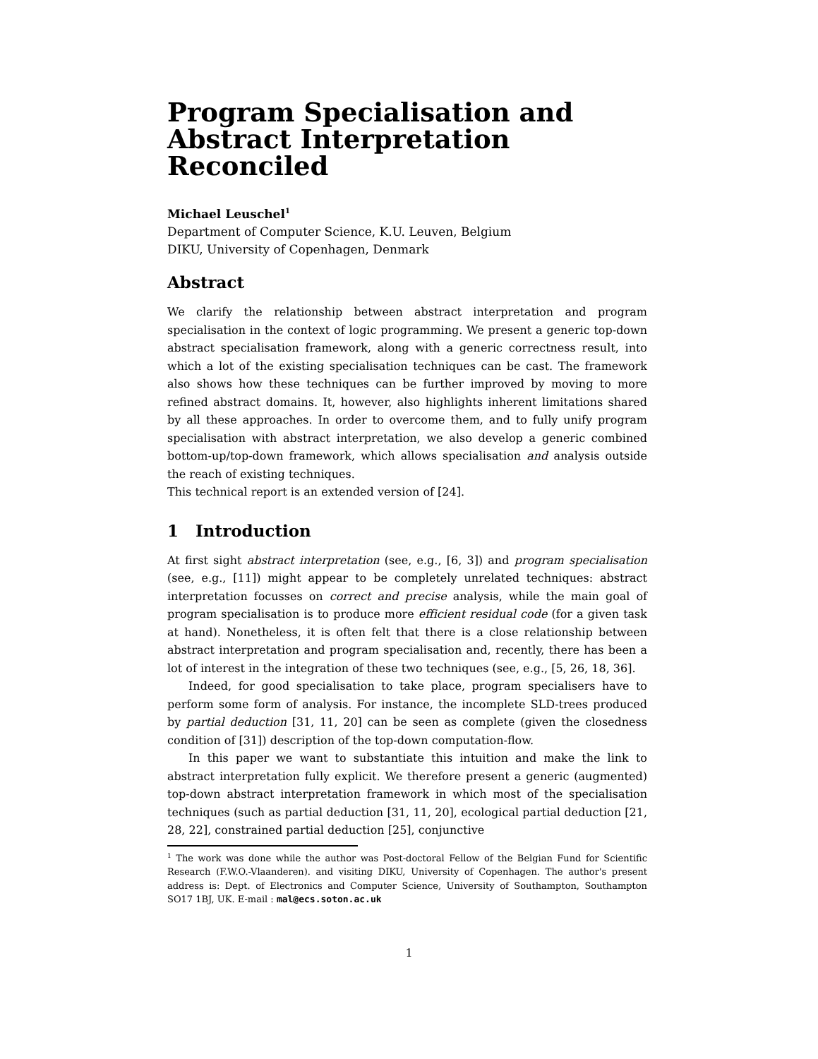Program Specialisation and Abstract Interpretation Reconciled
Michael Leuschel<sup>1</sup>
Department of Computer Science, K.U. Leuven, Belgium
DIKU, University of Copenhagen, Denmark
Abstract
We clarify the relationship between abstract interpretation and program specialisation in the context of logic programming. We present a generic top-down abstract specialisation framework, along with a generic correctness result, into which a lot of the existing specialisation techniques can be cast. The framework also shows how these techniques can be further improved by moving to more refined abstract domains. It, however, also highlights inherent limitations shared by all these approaches. In order to overcome them, and to fully unify program specialisation with abstract interpretation, we also develop a generic combined bottom-up/top-down framework, which allows specialisation and analysis outside the reach of existing techniques.
This technical report is an extended version of [24].
1 Introduction
At first sight abstract interpretation (see, e.g., [6, 3]) and program specialisation (see, e.g., [11]) might appear to be completely unrelated techniques: abstract interpretation focusses on correct and precise analysis, while the main goal of program specialisation is to produce more efficient residual code (for a given task at hand). Nonetheless, it is often felt that there is a close relationship between abstract interpretation and program specialisation and, recently, there has been a lot of interest in the integration of these two techniques (see, e.g., [5, 26, 18, 36].
Indeed, for good specialisation to take place, program specialisers have to perform some form of analysis. For instance, the incomplete SLD-trees produced by partial deduction [31, 11, 20] can be seen as complete (given the closedness condition of [31]) description of the top-down computation-flow.
In this paper we want to substantiate this intuition and make the link to abstract interpretation fully explicit. We therefore present a generic (augmented) top-down abstract interpretation framework in which most of the specialisation techniques (such as partial deduction [31, 11, 20], ecological partial deduction [21, 28, 22], constrained partial deduction [25], conjunctive
<sup>1</sup> The work was done while the author was Post-doctoral Fellow of the Belgian Fund for Scientific Research (F.W.O.-Vlaanderen). and visiting DIKU, University of Copenhagen. The author's present address is: Dept. of Electronics and Computer Science, University of Southampton, Southampton SO17 1BJ, UK. E-mail : mal@ecs.soton.ac.uk
1